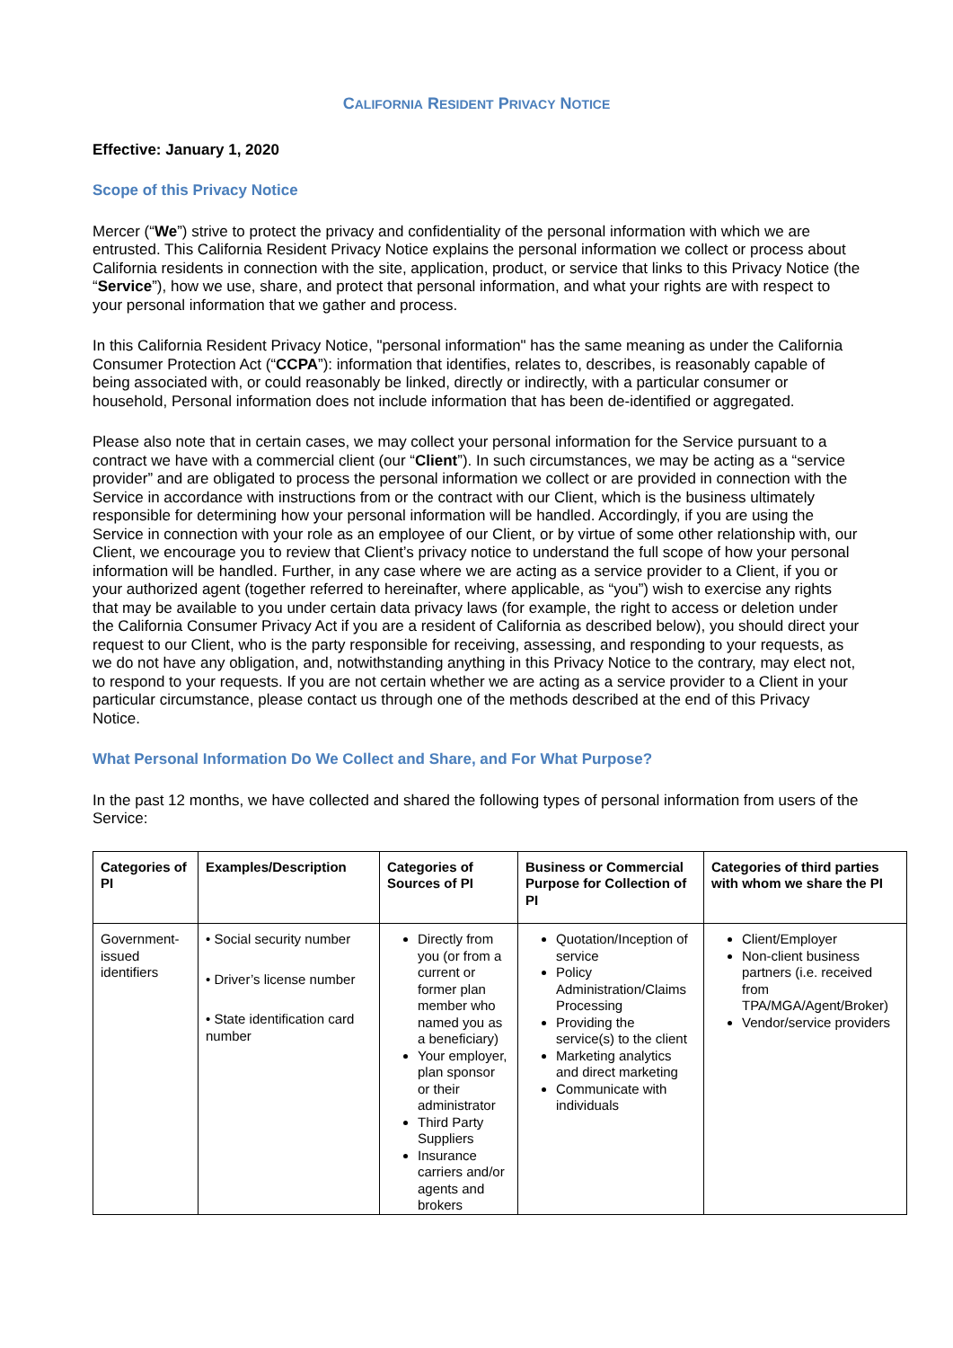CALIFORNIA RESIDENT PRIVACY NOTICE
Effective: January 1, 2020
Scope of this Privacy Notice
Mercer (“We”) strive to protect the privacy and confidentiality of the personal information with which we are entrusted. This California Resident Privacy Notice explains the personal information we collect or process about California residents in connection with the site, application, product, or service that links to this Privacy Notice (the “Service”), how we use, share, and protect that personal information, and what your rights are with respect to your personal information that we gather and process.
In this California Resident Privacy Notice, "personal information" has the same meaning as under the California Consumer Protection Act (“CCPA”): information that identifies, relates to, describes, is reasonably capable of being associated with, or could reasonably be linked, directly or indirectly, with a particular consumer or household, Personal information does not include information that has been de-identified or aggregated.
Please also note that in certain cases, we may collect your personal information for the Service pursuant to a contract we have with a commercial client (our “Client”). In such circumstances, we may be acting as a “service provider” and are obligated to process the personal information we collect or are provided in connection with the Service in accordance with instructions from or the contract with our Client, which is the business ultimately responsible for determining how your personal information will be handled. Accordingly, if you are using the Service in connection with your role as an employee of our Client, or by virtue of some other relationship with, our Client, we encourage you to review that Client’s privacy notice to understand the full scope of how your personal information will be handled. Further, in any case where we are acting as a service provider to a Client, if you or your authorized agent (together referred to hereinafter, where applicable, as “you”) wish to exercise any rights that may be available to you under certain data privacy laws (for example, the right to access or deletion under the California Consumer Privacy Act if you are a resident of California as described below), you should direct your request to our Client, who is the party responsible for receiving, assessing, and responding to your requests, as we do not have any obligation, and, notwithstanding anything in this Privacy Notice to the contrary, may elect not, to respond to your requests. If you are not certain whether we are acting as a service provider to a Client in your particular circumstance, please contact us through one of the methods described at the end of this Privacy Notice.
What Personal Information Do We Collect and Share, and For What Purpose?
In the past 12 months, we have collected and shared the following types of personal information from users of the Service:
| Categories of PI | Examples/Description | Categories of Sources of PI | Business or Commercial Purpose for Collection of PI | Categories of third parties with whom we share the PI |
| --- | --- | --- | --- | --- |
| Government-issued identifiers | • Social security number • Driver’s license number • State identification card number | Directly from you (or from a current or former plan member who named you as a beneficiary) Your employer, plan sponsor or their administrator Third Party Suppliers Insurance carriers and/or agents and brokers | Quotation/Inception of service Policy Administration/Claims Processing Providing the service(s) to the client Marketing analytics and direct marketing Communicate with individuals | Client/Employer Non-client business partners (i.e. received from TPA/MGA/Agent/Broker) Vendor/service providers |